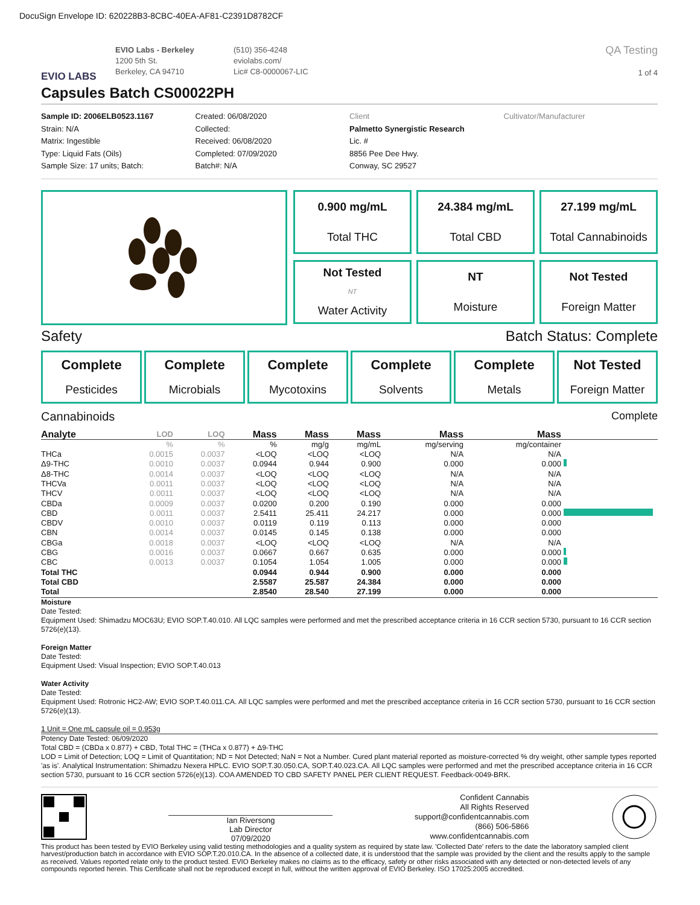DocuSign Envelope ID: 620228B3-8CBC-40EA-AF81-C2391D8782CF
EVIO LABS
EVIO Labs - Berkeley
1200 5th St.
Berkeley, CA 94710
(510) 356-4248
eviolabs.com/
Lic# C8-0000067-LIC
QA Testing
1 of 4
Capsules Batch CS00022PH
Sample ID: 2006ELB0523.1167
Strain: N/A
Matrix: Ingestible
Type: Liquid Fats (Oils)
Sample Size: 17 units; Batch:
Created: 06/08/2020
Collected:
Received: 06/08/2020
Completed: 07/09/2020
Batch#: N/A
Client
Palmetto Synergistic Research
Lic. #
8856 Pee Dee Hwy.
Conway, SC 29527
Cultivator/Manufacturer
0.900 mg/mL
Total THC
24.384 mg/mL
Total CBD
27.199 mg/mL
Total Cannabinoids
Not Tested
NT
Water Activity
NT
Moisture
Not Tested
Foreign Matter
Safety Batch Status: Complete
Complete
Pesticides
Complete
Microbials
Complete
Mycotoxins
Complete
Solvents
Complete
Metals
Not Tested
Foreign Matter
Cannabinoids Complete
| Analyte | LOD | LOQ | Mass | Mass | Mass | Mass | Mass | |
| --- | --- | --- | --- | --- | --- | --- | --- | --- |
| | % | % | % | mg/g | mg/mL | mg/serving | mg/container | |
| THCa | 0.0015 | 0.0037 | <LOQ | <LOQ | <LOQ | N/A | N/A | |
| Δ9-THC | 0.0010 | 0.0037 | 0.0944 | 0.944 | 0.900 | 0.000 | 0.000 | |
| Δ8-THC | 0.0014 | 0.0037 | <LOQ | <LOQ | <LOQ | N/A | N/A | |
| THCVa | 0.0011 | 0.0037 | <LOQ | <LOQ | <LOQ | N/A | N/A | |
| THCV | 0.0011 | 0.0037 | <LOQ | <LOQ | <LOQ | N/A | N/A | |
| CBDa | 0.0009 | 0.0037 | 0.0200 | 0.200 | 0.190 | 0.000 | 0.000 | |
| CBD | 0.0011 | 0.0037 | 2.5411 | 25.411 | 24.217 | 0.000 | 0.000 | |
| CBDV | 0.0010 | 0.0037 | 0.0119 | 0.119 | 0.113 | 0.000 | 0.000 | |
| CBN | 0.0014 | 0.0037 | 0.0145 | 0.145 | 0.138 | 0.000 | 0.000 | |
| CBGa | 0.0018 | 0.0037 | <LOQ | <LOQ | <LOQ | N/A | N/A | |
| CBG | 0.0016 | 0.0037 | 0.0667 | 0.667 | 0.635 | 0.000 | 0.000 | |
| CBC | 0.0013 | 0.0037 | 0.1054 | 1.054 | 1.005 | 0.000 | 0.000 | |
| Total THC | | | 0.0944 | 0.944 | 0.900 | 0.000 | 0.000 | |
| Total CBD | | | 2.5587 | 25.587 | 24.384 | 0.000 | 0.000 | |
| Total | | | 2.8540 | 28.540 | 27.199 | 0.000 | 0.000 | |
Moisture
Date Tested:
Equipment Used: Shimadzu MOC63U; EVIO SOP.T.40.010. All LQC samples were performed and met the prescribed acceptance criteria in 16 CCR section 5730, pursuant to 16 CCR section 5726(e)(13).
Foreign Matter
Date Tested:
Equipment Used: Visual Inspection; EVIO SOP.T.40.013
Water Activity
Date Tested:
Equipment Used: Rotronic HC2-AW; EVIO SOP.T.40.011.CA. All LQC samples were performed and met the prescribed acceptance criteria in 16 CCR section 5730, pursuant to 16 CCR section 5726(e)(13).
1 Unit = One mL capsule oil = 0.953g
Potency Date Tested: 06/09/2020
Total CBD = (CBDa x 0.877) + CBD, Total THC = (THCa x 0.877) + Δ9-THC
LOD = Limit of Detection; LOQ = Limit of Quantitation; ND = Not Detected; NaN = Not a Number. Cured plant material reported as moisture-corrected % dry weight, other sample types reported 'as is'. Analytical Instrumentation: Shimadzu Nexera HPLC. EVIO SOP.T.30.050.CA, SOP.T.40.023.CA. All LQC samples were performed and met the prescribed acceptance criteria in 16 CCR section 5730, pursuant to 16 CCR section 5726(e)(13). COA AMENDED TO CBD SAFETY PANEL PER CLIENT REQUEST. Feedback-0049-BRK.
Ian Riversong
Lab Director
07/09/2020
Confident Cannabis
All Rights Reserved
support@confidentcannabis.com
(866) 506-5866
www.confidentcannabis.com
This product has been tested by EVIO Berkeley using valid testing methodologies and a quality system as required by state law. 'Collected Date' refers to the date the laboratory sampled client harvest/production batch in accordance with EVIO SOP.T.20.010.CA. In the absence of a collected date, it is understood that the sample was provided by the client and the results apply to the sample as received. Values reported relate only to the product tested. EVIO Berkeley makes no claims as to the efficacy, safety or other risks associated with any detected or non-detected levels of any compounds reported herein. This Certificate shall not be reproduced except in full, without the written approval of EVIO Berkeley. ISO 17025:2005 accredited.